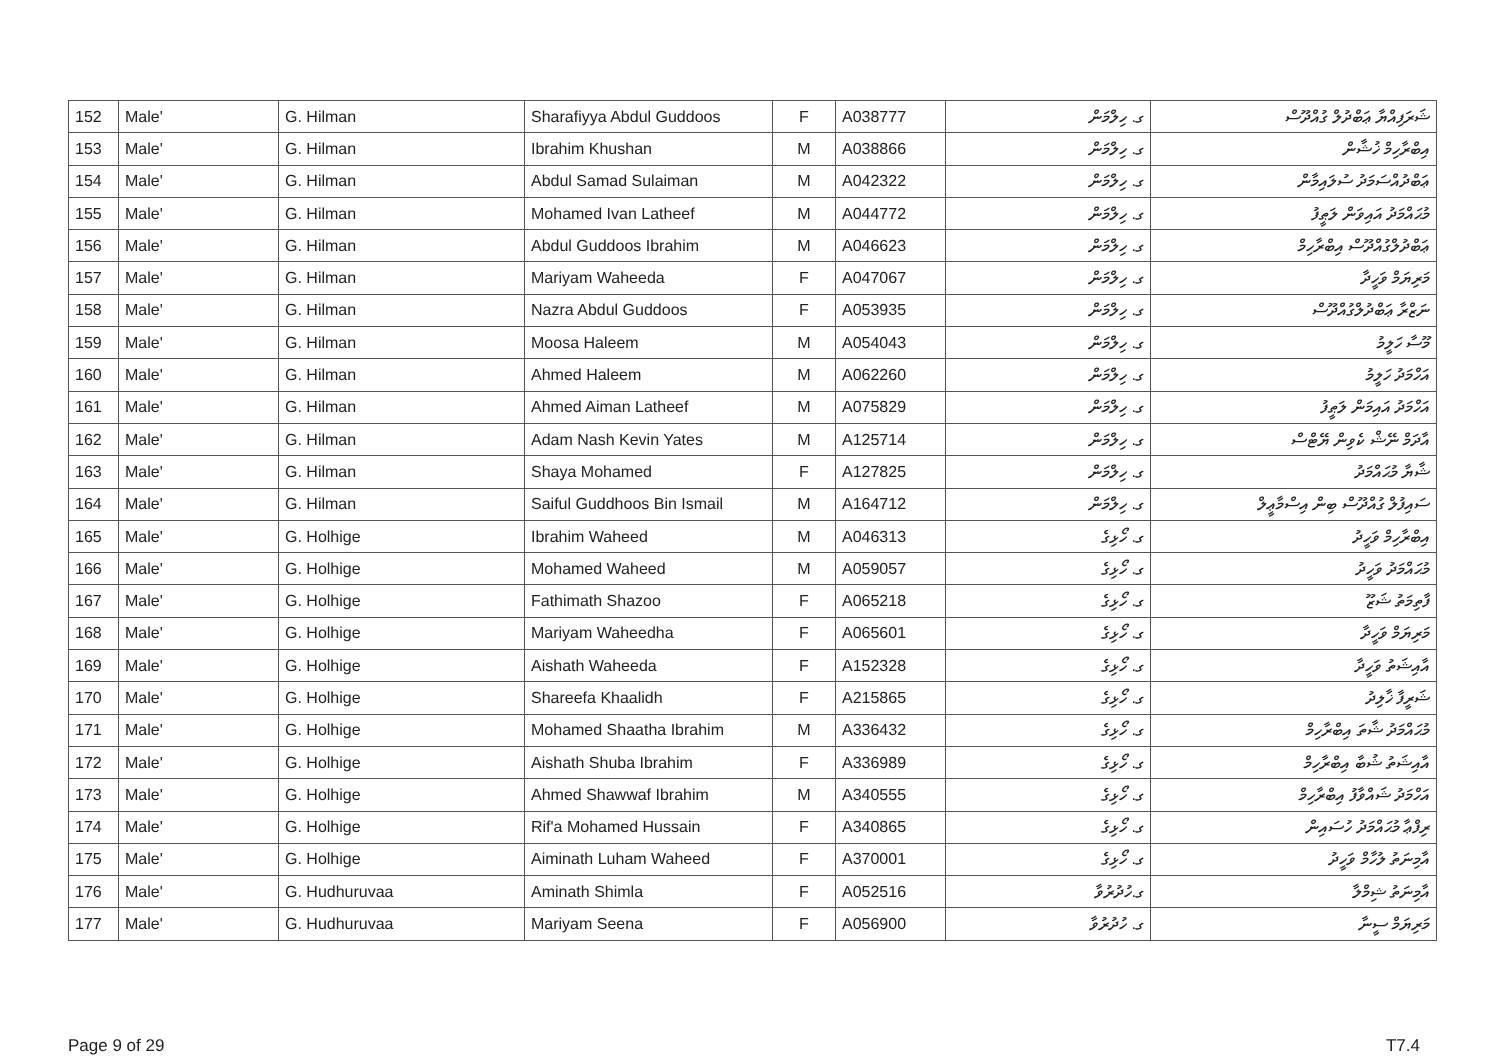| 152 | Male' | G. Hilman | Sharafiyya Abdul Guddoos | F | A038777 | ގ. ހިލްމަން | ޝަރަފިއްޔާ ޢަބްދުލް ގުއްދޫސް |
| 153 | Male' | G. Hilman | Ibrahim Khushan | M | A038866 | ގ. ހިލްމަން | އިބްރާހިމް ޚުޝާން |
| 154 | Male' | G. Hilman | Abdul Samad Sulaiman | M | A042322 | ގ. ހިލްމަން | ޢަބްދުއްސަމަދު ސުލައިމާން |
| 155 | Male' | G. Hilman | Mohamed Ivan Latheef | M | A044772 | ގ. ހިލްމަން | މުޙައްމަދު އައިވަން ލަޠީފު |
| 156 | Male' | G. Hilman | Abdul Guddoos Ibrahim | M | A046623 | ގ. ހިލްމަން | ޢަބްދުލްގުއްދޫސް އިބްރާހިމް |
| 157 | Male' | G. Hilman | Mariyam Waheeda | F | A047067 | ގ. ހިލްމަން | މަރިޔަމް ވަހީދާ |
| 158 | Male' | G. Hilman | Nazra Abdul Guddoos | F | A053935 | ގ. ހިލްމަން | ނަޒްރާ ޢަބްދުލްގުއްދޫސް |
| 159 | Male' | G. Hilman | Moosa Haleem | M | A054043 | ގ. ހިލްމަން | މޫސާ ހަލީމު |
| 160 | Male' | G. Hilman | Ahmed Haleem | M | A062260 | ގ. ހިލްމަން | އަހްމަދު ހަލީމު |
| 161 | Male' | G. Hilman | Ahmed Aiman Latheef | M | A075829 | ގ. ހިލްމަން | އަހްމަދު އައިމަން ލަޠީފު |
| 162 | Male' | G. Hilman | Adam Nash Kevin Yates | M | A125714 | ގ. ހިލްމަން | އާދަމް ނޭޝް ކެވިން ޔޭޓްސް |
| 163 | Male' | G. Hilman | Shaya Mohamed | F | A127825 | ގ. ހިލްމަން | ޝާޔާ މުޙައްމަދު |
| 164 | Male' | G. Hilman | Saiful Guddhoos Bin Ismail | M | A164712 | ގ. ހިލްމަން | ސައިފުލް ގުއްދޫސް ބިން އިސްމާޢީލް |
| 165 | Male' | G. Holhige | Ibrahim Waheed | M | A046313 | ގ. ހޯޅިގެ | އިބްރާހިމް ވަހީދު |
| 166 | Male' | G. Holhige | Mohamed Waheed | M | A059057 | ގ. ހޯޅިގެ | މުޙައްމަދު ވަހީދު |
| 167 | Male' | G. Holhige | Fathimath Shazoo | F | A065218 | ގ. ހޯޅިގެ | ފާތިމަތު ޝަޒޫ |
| 168 | Male' | G. Holhige | Mariyam Waheedha | F | A065601 | ގ. ހޯޅިގެ | މަރިޔަމް ވަހީދާ |
| 169 | Male' | G. Holhige | Aishath Waheeda | F | A152328 | ގ. ހޯޅިގެ | އާއިޝަތު ވަހީދާ |
| 170 | Male' | G. Holhige | Shareefa Khaalidh | F | A215865 | ގ. ހޯޅިގެ | ޝަރީފާ ޚާލިދު |
| 171 | Male' | G. Holhige | Mohamed Shaatha Ibrahim | M | A336432 | ގ. ހޯޅިގެ | މުޙައްމަދު ޝާތަ އިބްރާހިމް |
| 172 | Male' | G. Holhige | Aishath Shuba Ibrahim | F | A336989 | ގ. ހޯޅިގެ | އާއިޝަތު ޝުބާ އިބްރާހިމް |
| 173 | Male' | G. Holhige | Ahmed Shawwaf Ibrahim | M | A340555 | ގ. ހޯޅިގެ | އަހްމަދު ޝައްވާފު އިބްރާހިމް |
| 174 | Male' | G. Holhige | Rif'a Mohamed Hussain | F | A340865 | ގ. ހޯޅިގެ | ރިފްޢާ މުޙައްމަދު ހުސައިން |
| 175 | Male' | G. Holhige | Aiminath Luham Waheed | F | A370001 | ގ. ހޯޅިގެ | އާމިނަތު ލުހާމް ވަހީދު |
| 176 | Male' | G. Hudhuruvaa | Aminath Shimla | F | A052516 | ގ.ހުދުރުވާ | އާމިނަތު ޝިމްލާ |
| 177 | Male' | G. Hudhuruvaa | Mariyam Seena | F | A056900 | ގ. ހުދުރުވާ | މަރިޔަމް ސީނާ |
Page 9 of 29 T7.4